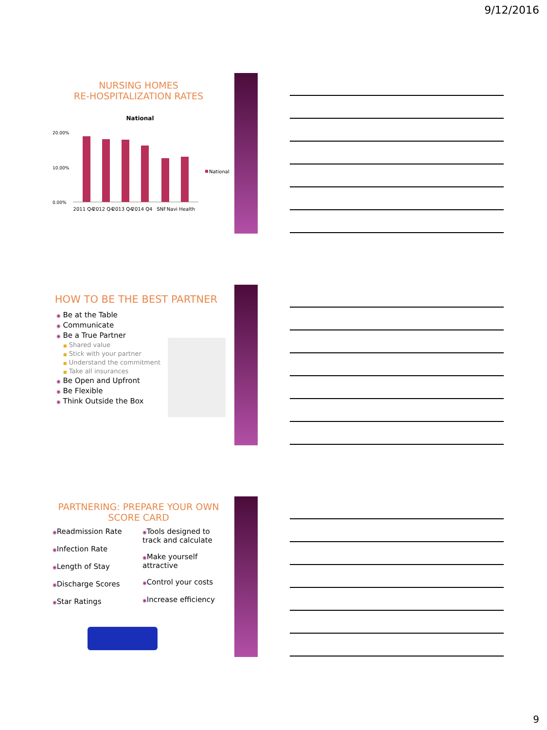9/12/2016
NURSING HOMES
RE-HOSPITALIZATION RATES
National
20.00%
10.00%
0.00%
National
2011 Q4
2012 Q4
2013 Q4
2014 Q4
SNF
Navi Health
HOW TO BE THE BEST PARTNER
◉ Be at the Table
◉ Communicate
◉ Be a True Partner
■ Shared value
■ Stick with your partner
■ Understand the commitment
■ Take all insurances
◉ Be Open and Upfront
◉ Be Flexible
◉ Think Outside the Box
PARTNERING: PREPARE YOUR OWN
SCORE CARD
◉Readmission Rate
◉Infection Rate
◉Length of Stay
◉Discharge Scores
◉Star Ratings
◉Tools designed to track and calculate
◉Make yourself attractive
◉Control your costs
◉Increase efficiency
9